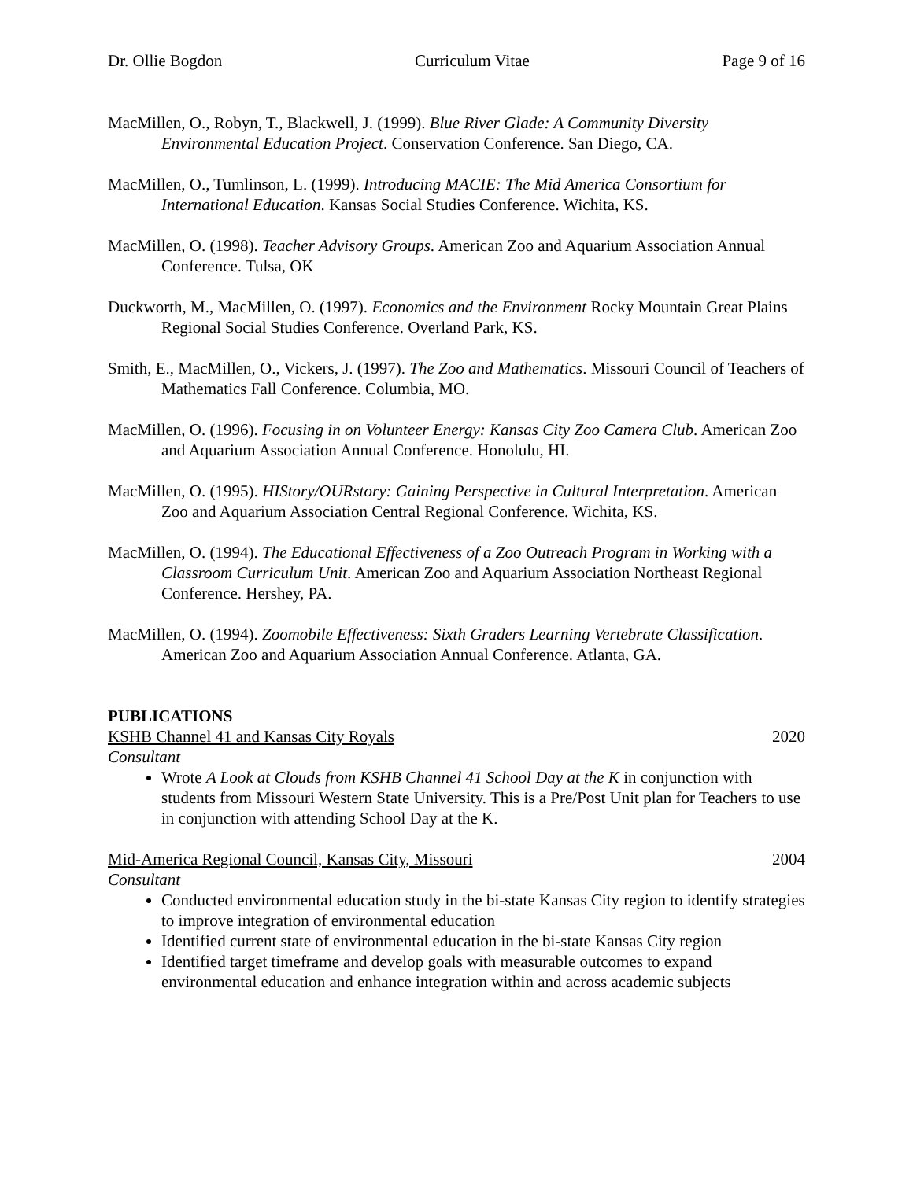Dr. Ollie Bogdon Curriculum Vitae Page 9 of 16
MacMillen, O., Robyn, T., Blackwell, J. (1999). Blue River Glade: A Community Diversity Environmental Education Project. Conservation Conference. San Diego, CA.
MacMillen, O., Tumlinson, L. (1999). Introducing MACIE: The Mid America Consortium for International Education. Kansas Social Studies Conference. Wichita, KS.
MacMillen, O. (1998). Teacher Advisory Groups. American Zoo and Aquarium Association Annual Conference. Tulsa, OK
Duckworth, M., MacMillen, O. (1997). Economics and the Environment Rocky Mountain Great Plains Regional Social Studies Conference. Overland Park, KS.
Smith, E., MacMillen, O., Vickers, J. (1997). The Zoo and Mathematics. Missouri Council of Teachers of Mathematics Fall Conference. Columbia, MO.
MacMillen, O. (1996). Focusing in on Volunteer Energy: Kansas City Zoo Camera Club. American Zoo and Aquarium Association Annual Conference. Honolulu, HI.
MacMillen, O. (1995). HIStory/OURstory: Gaining Perspective in Cultural Interpretation. American Zoo and Aquarium Association Central Regional Conference. Wichita, KS.
MacMillen, O. (1994). The Educational Effectiveness of a Zoo Outreach Program in Working with a Classroom Curriculum Unit. American Zoo and Aquarium Association Northeast Regional Conference. Hershey, PA.
MacMillen, O. (1994). Zoomobile Effectiveness: Sixth Graders Learning Vertebrate Classification. American Zoo and Aquarium Association Annual Conference. Atlanta, GA.
PUBLICATIONS
KSHB Channel 41 and Kansas City Royals 2020
Consultant
Wrote A Look at Clouds from KSHB Channel 41 School Day at the K in conjunction with students from Missouri Western State University. This is a Pre/Post Unit plan for Teachers to use in conjunction with attending School Day at the K.
Mid-America Regional Council, Kansas City, Missouri 2004
Consultant
Conducted environmental education study in the bi-state Kansas City region to identify strategies to improve integration of environmental education
Identified current state of environmental education in the bi-state Kansas City region
Identified target timeframe and develop goals with measurable outcomes to expand environmental education and enhance integration within and across academic subjects